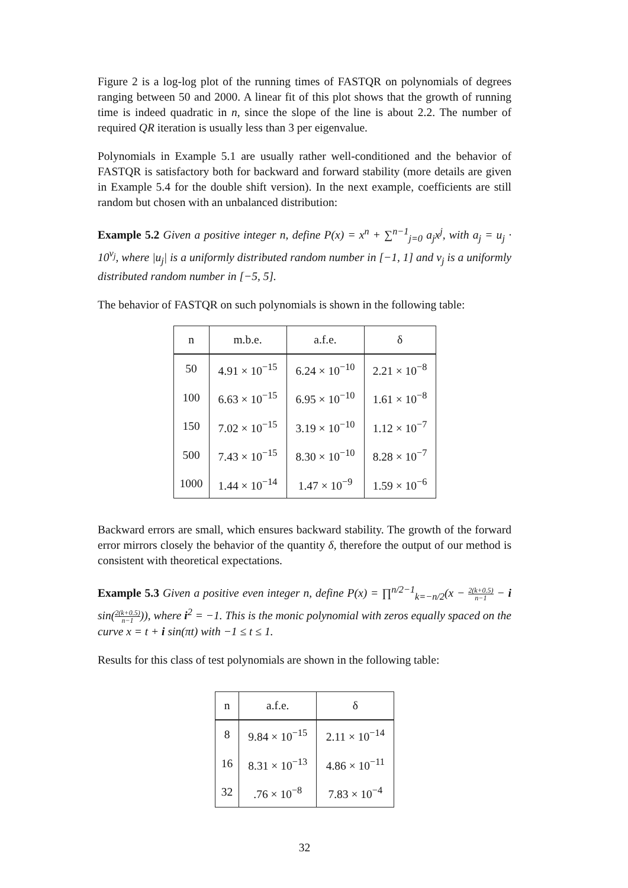Figure 2 is a log-log plot of the running times of FASTQR on polynomials of degrees ranging between 50 and 2000. A linear fit of this plot shows that the growth of running time is indeed quadratic in n, since the slope of the line is about 2.2. The number of required QR iteration is usually less than 3 per eigenvalue.
Polynomials in Example 5.1 are usually rather well-conditioned and the behavior of FASTQR is satisfactory both for backward and forward stability (more details are given in Example 5.4 for the double shift version). In the next example, coefficients are still random but chosen with an unbalanced distribution:
Example 5.2 Given a positive integer n, define P(x) = x<sup>n</sup> + ∑<sup>n−1</sup><sub>j=0</sub> a<sub>j</sub>x<sup>j</sup>, with a<sub>j</sub> = u<sub>j</sub> · 10<sup>v<sub>j</sub></sup>, where |u<sub>j</sub>| is a uniformly distributed random number in [−1, 1] and v<sub>j</sub> is a uniformly distributed random number in [−5, 5].
The behavior of FASTQR on such polynomials is shown in the following table:
| n | m.b.e. | a.f.e. | δ |
| --- | --- | --- | --- |
| 50 | 4.91 × 10<sup>−15</sup> | 6.24 × 10<sup>−10</sup> | 2.21 × 10<sup>−8</sup> |
| 100 | 6.63 × 10<sup>−15</sup> | 6.95 × 10<sup>−10</sup> | 1.61 × 10<sup>−8</sup> |
| 150 | 7.02 × 10<sup>−15</sup> | 3.19 × 10<sup>−10</sup> | 1.12 × 10<sup>−7</sup> |
| 500 | 7.43 × 10<sup>−15</sup> | 8.30 × 10<sup>−10</sup> | 8.28 × 10<sup>−7</sup> |
| 1000 | 1.44 × 10<sup>−14</sup> | 1.47 × 10<sup>−9</sup> | 1.59 × 10<sup>−6</sup> |
Backward errors are small, which ensures backward stability. The growth of the forward error mirrors closely the behavior of the quantity δ, therefore the output of our method is consistent with theoretical expectations.
Example 5.3 Given a positive even integer n, define P(x) = ∏<sup>n/2−1</sup><sub>k=−n/2</sub>(x − 2(k+0.5) n−1 − i sin(2(k+0.5) n−1)), where i<sup>2</sup> = −1. This is the monic polynomial with zeros equally spaced on the curve x = t + i sin(πt) with −1 ≤ t ≤ 1.
Results for this class of test polynomials are shown in the following table:
| n | a.f.e. | δ |
| --- | --- | --- |
| 8 | 9.84 × 10<sup>−15</sup> | 2.11 × 10<sup>−14</sup> |
| 16 | 8.31 × 10<sup>−13</sup> | 4.86 × 10<sup>−11</sup> |
| 32 | .76 × 10<sup>−8</sup> | 7.83 × 10<sup>−4</sup> |
32